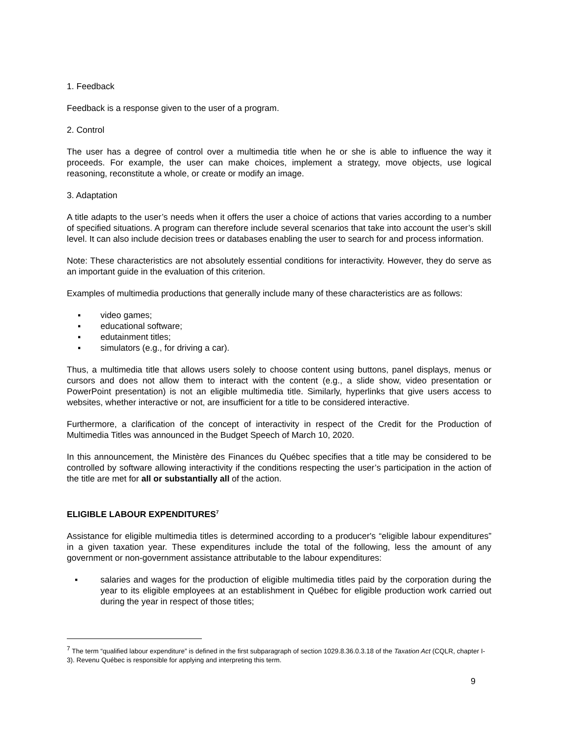1. Feedback
Feedback is a response given to the user of a program.
2. Control
The user has a degree of control over a multimedia title when he or she is able to influence the way it proceeds. For example, the user can make choices, implement a strategy, move objects, use logical reasoning, reconstitute a whole, or create or modify an image.
3. Adaptation
A title adapts to the user’s needs when it offers the user a choice of actions that varies according to a number of specified situations. A program can therefore include several scenarios that take into account the user’s skill level. It can also include decision trees or databases enabling the user to search for and process information.
Note: These characteristics are not absolutely essential conditions for interactivity. However, they do serve as an important guide in the evaluation of this criterion.
Examples of multimedia productions that generally include many of these characteristics are as follows:
▪ video games;
▪ educational software;
▪ edutainment titles;
▪ simulators (e.g., for driving a car).
Thus, a multimedia title that allows users solely to choose content using buttons, panel displays, menus or cursors and does not allow them to interact with the content (e.g., a slide show, video presentation or PowerPoint presentation) is not an eligible multimedia title. Similarly, hyperlinks that give users access to websites, whether interactive or not, are insufficient for a title to be considered interactive.
Furthermore, a clarification of the concept of interactivity in respect of the Credit for the Production of Multimedia Titles was announced in the Budget Speech of March 10, 2020.
In this announcement, the Ministère des Finances du Québec specifies that a title may be considered to be controlled by software allowing interactivity if the conditions respecting the user’s participation in the action of the title are met for all or substantially all of the action.
ELIGIBLE LABOUR EXPENDITURES<sup>7</sup>
Assistance for eligible multimedia titles is determined according to a producer's “eligible labour expenditures” in a given taxation year. These expenditures include the total of the following, less the amount of any government or non-government assistance attributable to the labour expenditures:
▪ salaries and wages for the production of eligible multimedia titles paid by the corporation during the year to its eligible employees at an establishment in Québec for eligible production work carried out during the year in respect of those titles;
<sup>7</sup> The term “qualified labour expenditure” is defined in the first subparagraph of section 1029.8.36.0.3.18 of the Taxation Act (CQLR, chapter I-3). Revenu Québec is responsible for applying and interpreting this term.
9